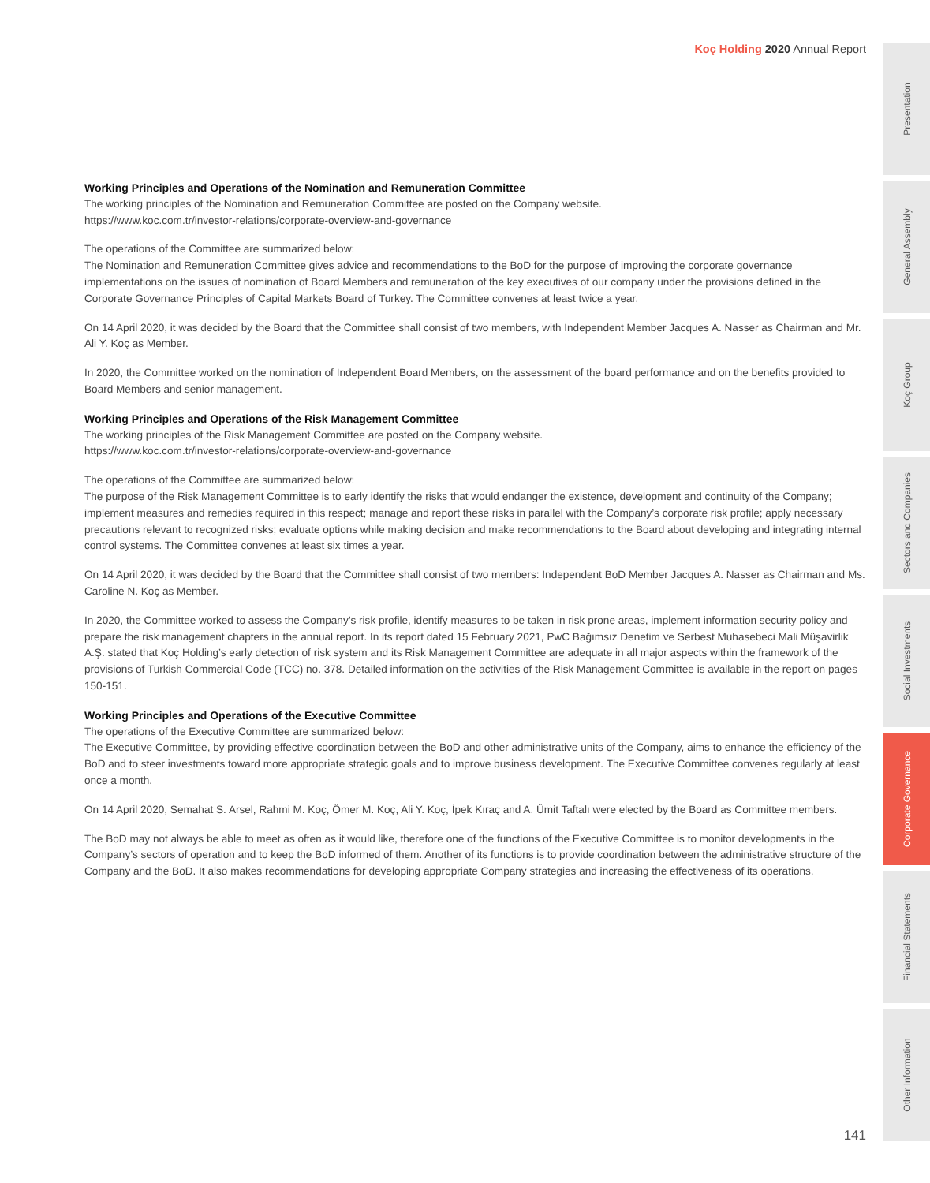Koç Holding 2020 Annual Report
Working Principles and Operations of the Nomination and Remuneration Committee
The working principles of the Nomination and Remuneration Committee are posted on the Company website.
https://www.koc.com.tr/investor-relations/corporate-overview-and-governance
The operations of the Committee are summarized below:
The Nomination and Remuneration Committee gives advice and recommendations to the BoD for the purpose of improving the corporate governance implementations on the issues of nomination of Board Members and remuneration of the key executives of our company under the provisions defined in the Corporate Governance Principles of Capital Markets Board of Turkey. The Committee convenes at least twice a year.
On 14 April 2020, it was decided by the Board that the Committee shall consist of two members, with Independent Member Jacques A. Nasser as Chairman and Mr. Ali Y. Koç as Member.
In 2020, the Committee worked on the nomination of Independent Board Members, on the assessment of the board performance and on the benefits provided to Board Members and senior management.
Working Principles and Operations of the Risk Management Committee
The working principles of the Risk Management Committee are posted on the Company website.
https://www.koc.com.tr/investor-relations/corporate-overview-and-governance
The operations of the Committee are summarized below:
The purpose of the Risk Management Committee is to early identify the risks that would endanger the existence, development and continuity of the Company; implement measures and remedies required in this respect; manage and report these risks in parallel with the Company’s corporate risk profile; apply necessary precautions relevant to recognized risks; evaluate options while making decision and make recommendations to the Board about developing and integrating internal control systems. The Committee convenes at least six times a year.
On 14 April 2020, it was decided by the Board that the Committee shall consist of two members: Independent BoD Member Jacques A. Nasser as Chairman and Ms. Caroline N. Koç as Member.
In 2020, the Committee worked to assess the Company’s risk profile, identify measures to be taken in risk prone areas, implement information security policy and prepare the risk management chapters in the annual report. In its report dated 15 February 2021, PwC Bağımsız Denetim ve Serbest Muhasebeci Mali Müşavirlik A.Ş. stated that Koç Holding’s early detection of risk system and its Risk Management Committee are adequate in all major aspects within the framework of the provisions of Turkish Commercial Code (TCC) no. 378. Detailed information on the activities of the Risk Management Committee is available in the report on pages 150-151.
Working Principles and Operations of the Executive Committee
The operations of the Executive Committee are summarized below:
The Executive Committee, by providing effective coordination between the BoD and other administrative units of the Company, aims to enhance the efficiency of the BoD and to steer investments toward more appropriate strategic goals and to improve business development. The Executive Committee convenes regularly at least once a month.
On 14 April 2020, Semahat S. Arsel, Rahmi M. Koç, Ömer M. Koç, Ali Y. Koç, İpek Kıraç and A. Ümit Taftalı were elected by the Board as Committee members.
The BoD may not always be able to meet as often as it would like, therefore one of the functions of the Executive Committee is to monitor developments in the Company’s sectors of operation and to keep the BoD informed of them. Another of its functions is to provide coordination between the administrative structure of the Company and the BoD. It also makes recommendations for developing appropriate Company strategies and increasing the effectiveness of its operations.
Presentation
General Assembly
Koç Group
Sectors and Companies
Social Investments
Corporate Governance
Financial Statements
Other Information
141